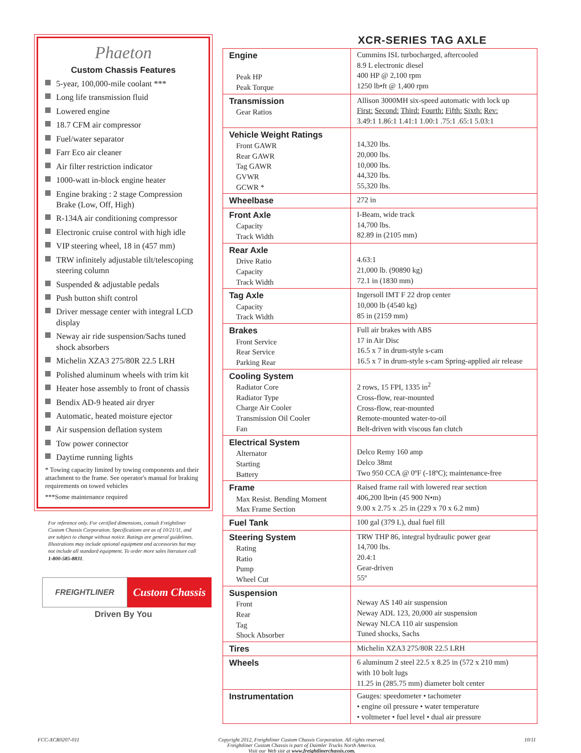Phaeton
Custom Chassis Features
5-year, 100,000-mile coolant ***
Long life transmission fluid
Lowered engine
18.7 CFM air compressor
Fuel/water separator
Farr Eco air cleaner
Air filter restriction indicator
1000-watt in-block engine heater
Engine braking : 2 stage Compression Brake (Low, Off, High)
R-134A air conditioning compressor
Electronic cruise control with high idle
VIP steering wheel, 18 in (457 mm)
TRW infinitely adjustable tilt/telescoping steering column
Suspended & adjustable pedals
Push button shift control
Driver message center with integral LCD display
Neway air ride suspension/Sachs tuned shock absorbers
Michelin XZA3 275/80R 22.5 LRH
Polished aluminum wheels with trim kit
Heater hose assembly to front of chassis
Bendix AD-9 heated air dryer
Automatic, heated moisture ejector
Air suspension deflation system
Tow power connector
Daytime running lights
* Towing capacity limited by towing components and their attachment to the frame. See operator's manual for braking requirements on towed vehicles
***Some maintenance required
For reference only. For certified dimensions, consult Freightliner Custom Chassis Corporation. Specifications are as of 10/21/11, and are subject to change without notice. Ratings are general guidelines. Illustrations may include optional equipment and accessories but may not include all standard equipment. To order more sales literature call 1-800-585-8831.
FREIGHTLINER
Custom Chassis
Driven By You
XCR-SERIES TAG AXLE
| Engine Peak HP Peak Torque | Cummins ISL turbocharged, aftercooled 8.9 L electronic diesel 400 HP @ 2,100 rpm 1250 lb•ft @ 1,400 rpm |
| Transmission Gear Ratios | Allison 3000MH six-speed automatic with lock up First: Second: Third: Fourth: Fifth: Sixth: Rev: 3.49:1 1.86:1 1.41:1 1.00:1 .75:1 .65:1 5.03:1 |
| Vehicle Weight Ratings Front GAWR Rear GAWR Tag GAWR GVWR GCWR * | 14,320 lbs. 20,000 lbs. 10,000 lbs. 44,320 lbs. 55,320 lbs. |
| Wheelbase | 272 in |
| Front Axle Capacity Track Width | I-Beam, wide track 14,700 lbs. 82.89 in (2105 mm) |
| Rear Axle Drive Ratio Capacity Track Width | 4.63:1 21,000 lb. (90890 kg) 72.1 in (1830 mm) |
| Tag Axle Capacity Track Width | Ingersoll IMT F 22 drop center 10,000 lb (4540 kg) 85 in (2159 mm) |
| Brakes Front Service Rear Service Parking Rear | Full air brakes with ABS 17 in Air Disc 16.5 x 7 in drum-style s-cam 16.5 x 7 in drum-style s-cam Spring-applied air release |
| Cooling System Radiator Core Radiator Type Charge Air Cooler Transmission Oil Cooler Fan | 2 rows, 15 FPI, 1335 in<sup>2</sup> Cross-flow, rear-mounted Cross-flow, rear-mounted Remote-mounted water-to-oil Belt-driven with viscous fan clutch |
| Electrical System Alternator Starting Battery | Delco Remy 160 amp Delco 38mt Two 950 CCA @ 0ºF (-18ºC); maintenance-free |
| Frame Max Resist. Bending Moment Max Frame Section | Raised frame rail with lowered rear section 406,200 lb•in (45 900 N•m) 9.00 x 2.75 x .25 in (229 x 70 x 6.2 mm) |
| Fuel Tank | 100 gal (379 L), dual fuel fill |
| Steering System Rating Ratio Pump Wheel Cut | TRW THP 86, integral hydraulic power gear 14,700 lbs. 20.4:1 Gear-driven 55º |
| Suspension Front Rear Tag Shock Absorber | Neway AS 140 air suspension Neway ADL 123, 20,000 air suspension Neway NLCA 110 air suspension Tuned shocks, Sachs |
| Tires | Michelin XZA3 275/80R 22.5 LRH |
| Wheels | 6 aluminum 2 steel 22.5 x 8.25 in (572 x 210 mm) with 10 bolt lugs 11.25 in (285.75 mm) diameter bolt center |
| Instrumentation | Gauges: speedometer • tachometer • engine oil pressure • water temperature • voltmeter • fuel level • dual air pressure |
FCC-XCR0207-011 Copyright 2012, Freightliner Custom Chassis Corporation. All rights reserved.
Freightliner Custom Chassis is part of Daimler Trucks North America.
Visit our Web site at www.freightlinerchassis.com. 10/11